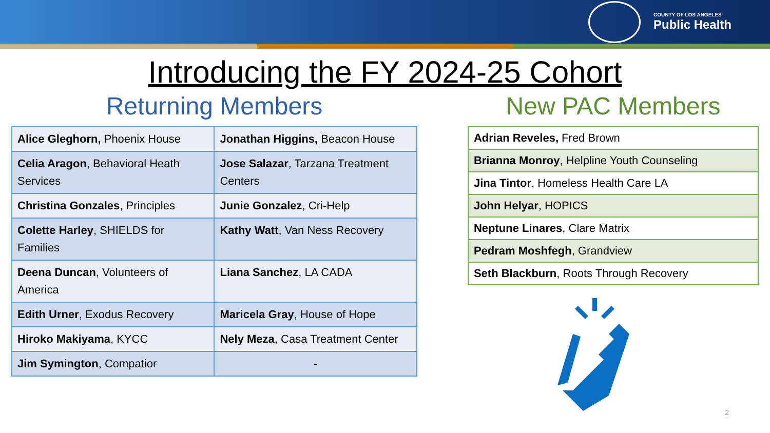COUNTY OF LOS ANGELES
Public Health
Introducing the FY 2024-25 Cohort
Returning Members
| Alice Gleghorn, Phoenix House | Jonathan Higgins, Beacon House |
| Celia Aragon , Behavioral Heath Services | Jose Salazar , Tarzana Treatment Centers |
| Christina Gonzales , Principles | Junie Gonzalez , Cri-Help |
| Colette Harley , SHIELDS for Families | Kathy Watt , Van Ness Recovery |
| Deena Duncan , Volunteers of America | Liana Sanchez , LA CADA |
| Edith Urner , Exodus Recovery | Maricela Gray , House of Hope |
| Hiroko Makiyama , KYCC | Nely Meza , Casa Treatment Center |
| Jim Symington , Compatior | - |
New PAC Members
| Adrian Reveles, Fred Brown |
| Brianna Monroy , Helpline Youth Counseling |
| Jina Tintor , Homeless Health Care LA |
| John Helyar , HOPICS |
| Neptune Linares , Clare Matrix |
| Pedram Moshfegh , Grandview |
| Seth Blackburn , Roots Through Recovery |
2